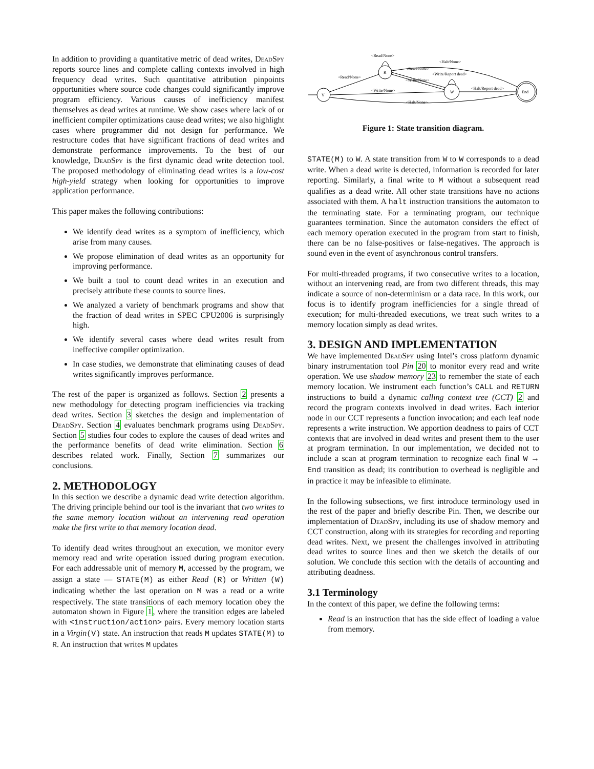In addition to providing a quantitative metric of dead writes, DeadSpy reports source lines and complete calling contexts involved in high frequency dead writes. Such quantitative attribution pinpoints opportunities where source code changes could significantly improve program efficiency. Various causes of inefficiency manifest themselves as dead writes at runtime. We show cases where lack of or inefficient compiler optimizations cause dead writes; we also highlight cases where programmer did not design for performance. We restructure codes that have significant fractions of dead writes and demonstrate performance improvements. To the best of our knowledge, DeadSpy is the first dynamic dead write detection tool. The proposed methodology of eliminating dead writes is a low-cost high-yield strategy when looking for opportunities to improve application performance.
This paper makes the following contributions:
We identify dead writes as a symptom of inefficiency, which arise from many causes.
We propose elimination of dead writes as an opportunity for improving performance.
We built a tool to count dead writes in an execution and precisely attribute these counts to source lines.
We analyzed a variety of benchmark programs and show that the fraction of dead writes in SPEC CPU2006 is surprisingly high.
We identify several cases where dead writes result from ineffective compiler optimization.
In case studies, we demonstrate that eliminating causes of dead writes significantly improves performance.
The rest of the paper is organized as follows. Section 2 presents a new methodology for detecting program inefficiencies via tracking dead writes. Section 3 sketches the design and implementation of DeadSpy. Section 4 evaluates benchmark programs using DeadSpy. Section 5 studies four codes to explore the causes of dead writes and the performance benefits of dead write elimination. Section 6 describes related work. Finally, Section 7 summarizes our conclusions.
2. METHODOLOGY
In this section we describe a dynamic dead write detection algorithm. The driving principle behind our tool is the invariant that two writes to the same memory location without an intervening read operation make the first write to that memory location dead.
To identify dead writes throughout an execution, we monitor every memory read and write operation issued during program execution. For each addressable unit of memory M, accessed by the program, we assign a state — STATE(M) as either Read (R) or Written (W) indicating whether the last operation on M was a read or a write respectively. The state transitions of each memory location obey the automaton shown in Figure 1, where the transition edges are labeled with <instruction/action> pairs. Every memory location starts in a Virgin(V) state. An instruction that reads M updates STATE(M) to R. An instruction that writes M updates
V
R
W
End
<Read/None>
<Read/None>
<Halt/None>
<Read/None>
<Write/Report dead>
<Write/None>
<Write/None>
<Halt/Report dead>
<Halt/None>
Figure 1: State transition diagram.
STATE(M) to W. A state transition from W to W corresponds to a dead write. When a dead write is detected, information is recorded for later reporting. Similarly, a final write to M without a subsequent read qualifies as a dead write. All other state transitions have no actions associated with them. A halt instruction transitions the automaton to the terminating state. For a terminating program, our technique guarantees termination. Since the automaton considers the effect of each memory operation executed in the program from start to finish, there can be no false-positives or false-negatives. The approach is sound even in the event of asynchronous control transfers.
For multi-threaded programs, if two consecutive writes to a location, without an intervening read, are from two different threads, this may indicate a source of non-determinism or a data race. In this work, our focus is to identify program inefficiencies for a single thread of execution; for multi-threaded executions, we treat such writes to a memory location simply as dead writes.
3. DESIGN AND IMPLEMENTATION
We have implemented DeadSpy using Intel’s cross platform dynamic binary instrumentation tool Pin 20 to monitor every read and write operation. We use shadow memory 23 to remember the state of each memory location. We instrument each function’s CALL and RETURN instructions to build a dynamic calling context tree (CCT) 2 and record the program contexts involved in dead writes. Each interior node in our CCT represents a function invocation; and each leaf node represents a write instruction. We apportion deadness to pairs of CCT contexts that are involved in dead writes and present them to the user at program termination. In our implementation, we decided not to include a scan at program termination to recognize each final W → End transition as dead; its contribution to overhead is negligible and in practice it may be infeasible to eliminate.
In the following subsections, we first introduce terminology used in the rest of the paper and briefly describe Pin. Then, we describe our implementation of DeadSpy, including its use of shadow memory and CCT construction, along with its strategies for recording and reporting dead writes. Next, we present the challenges involved in attributing dead writes to source lines and then we sketch the details of our solution. We conclude this section with the details of accounting and attributing deadness.
3.1 Terminology
In the context of this paper, we define the following terms:
Read is an instruction that has the side effect of loading a value from memory.